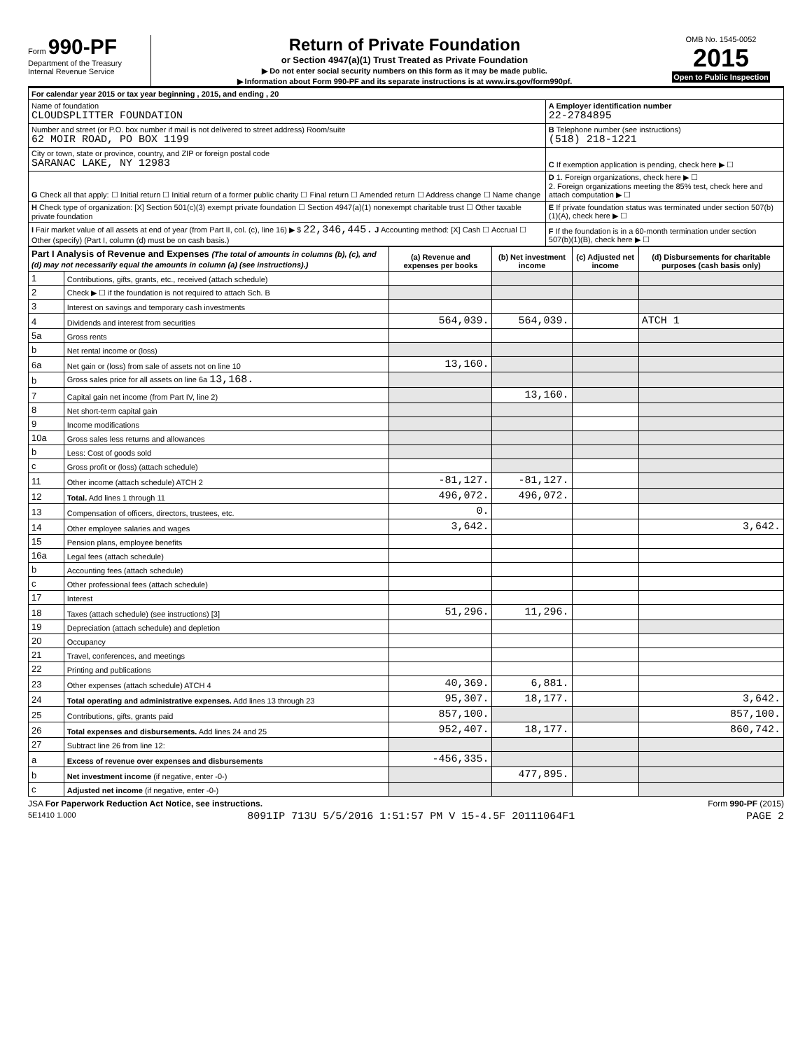Form 990-PF
Department of the Treasury
Internal Revenue Service
Return of Private Foundation
or Section 4947(a)(1) Trust Treated as Private Foundation
▶ Do not enter social security numbers on this form as it may be made public.
▶ Information about Form 990-PF and its separate instructions is at www.irs.gov/form990pf.
OMB No. 1545-0052
2015
Open to Public Inspection
| For calendar year 2015 or tax year beginning , 2015, and ending , 20 | |
| Name of foundation CLOUDSPLITTER FOUNDATION | A Employer identification number 22-2784895 |
| Number and street (or P.O. box number if mail is not delivered to street address) Room/suite 62 MOIR ROAD, PO BOX 1199 | B Telephone number (see instructions) (518) 218-1221 |
| City or town, state or province, country, and ZIP or foreign postal code SARANAC LAKE, NY 12983 | C If exemption application is pending, check here ▶ ☐ |
| G Check all that apply: ☐ Initial return ☐ Initial return of a former public charity ☐ Final return ☐ Amended return ☐ Address change ☐ Name change | D 1. Foreign organizations, check here ▶ ☐ 2. Foreign organizations meeting the 85% test, check here and attach computation ▶ ☐ |
| H Check type of organization: [X] Section 501(c)(3) exempt private foundation ☐ Section 4947(a)(1) nonexempt charitable trust ☐ Other taxable private foundation | E If private foundation status was terminated under section 507(b)(1)(A), check here ▶ ☐ |
| I Fair market value of all assets at end of year (from Part II, col. (c), line 16) ▶ $ 22,346,445. J Accounting method: [X] Cash ☐ Accrual ☐ Other (specify) (Part I, column (d) must be on cash basis.) | F If the foundation is in a 60-month termination under section 507(b)(1)(B), check here ▶ ☐ |
| Part I Analysis of Revenue and Expenses (The total of amounts in columns (b), (c), and (d) may not necessarily equal the amounts in column (a) (see instructions).) | | (a) Revenue and expenses per books | (b) Net investment income | (c) Adjusted net income | (d) Disbursements for charitable purposes (cash basis only) |
| --- | --- | --- | --- | --- | --- |
| 1 | Contributions, gifts, grants, etc., received (attach schedule) | | | | |
| 2 | Check ▶ ☐ if the foundation is not required to attach Sch. B | | | | |
| 3 | Interest on savings and temporary cash investments | | | | |
| 4 | Dividends and interest from securities | 564,039. | 564,039. | | ATCH 1 |
| 5a | Gross rents | | | | |
| b | Net rental income or (loss) | | | | |
| 6a | Net gain or (loss) from sale of assets not on line 10 | 13,160. | | | |
| b | Gross sales price for all assets on line 6a 13,168. | | | | |
| 7 | Capital gain net income (from Part IV, line 2) | | 13,160. | | |
| 8 | Net short-term capital gain | | | | |
| 9 | Income modifications | | | | |
| 10a | Gross sales less returns and allowances | | | | |
| b | Less: Cost of goods sold | | | | |
| c | Gross profit or (loss) (attach schedule) | | | | |
| 11 | Other income (attach schedule) ATCH 2 | -81,127. | -81,127. | | |
| 12 | Total. Add lines 1 through 11 | 496,072. | 496,072. | | |
| 13 | Compensation of officers, directors, trustees, etc. | 0. | | | |
| 14 | Other employee salaries and wages | 3,642. | | | 3,642. |
| 15 | Pension plans, employee benefits | | | | |
| 16a | Legal fees (attach schedule) | | | | |
| b | Accounting fees (attach schedule) | | | | |
| c | Other professional fees (attach schedule) | | | | |
| 17 | Interest | | | | |
| 18 | Taxes (attach schedule) (see instructions) [3] | 51,296. | 11,296. | | |
| 19 | Depreciation (attach schedule) and depletion | | | | |
| 20 | Occupancy | | | | |
| 21 | Travel, conferences, and meetings | | | | |
| 22 | Printing and publications | | | | |
| 23 | Other expenses (attach schedule) ATCH 4 | 40,369. | 6,881. | | |
| 24 | Total operating and administrative expenses. Add lines 13 through 23 | 95,307. | 18,177. | | 3,642. |
| 25 | Contributions, gifts, grants paid | 857,100. | | | 857,100. |
| 26 | Total expenses and disbursements. Add lines 24 and 25 | 952,407. | 18,177. | | 860,742. |
| 27 | Subtract line 26 from line 12: | | | | |
| a | Excess of revenue over expenses and disbursements | -456,335. | | | |
| b | Net investment income (if negative, enter -0-) | | 477,895. | | |
| c | Adjusted net income (if negative, enter -0-) | | | | |
JSA For Paperwork Reduction Act Notice, see instructions. Form 990-PF (2015)
5E1410 1.000 8091IP 713U 5/5/2016 1:51:57 PM V 15-4.5F 20111064F1 PAGE 2